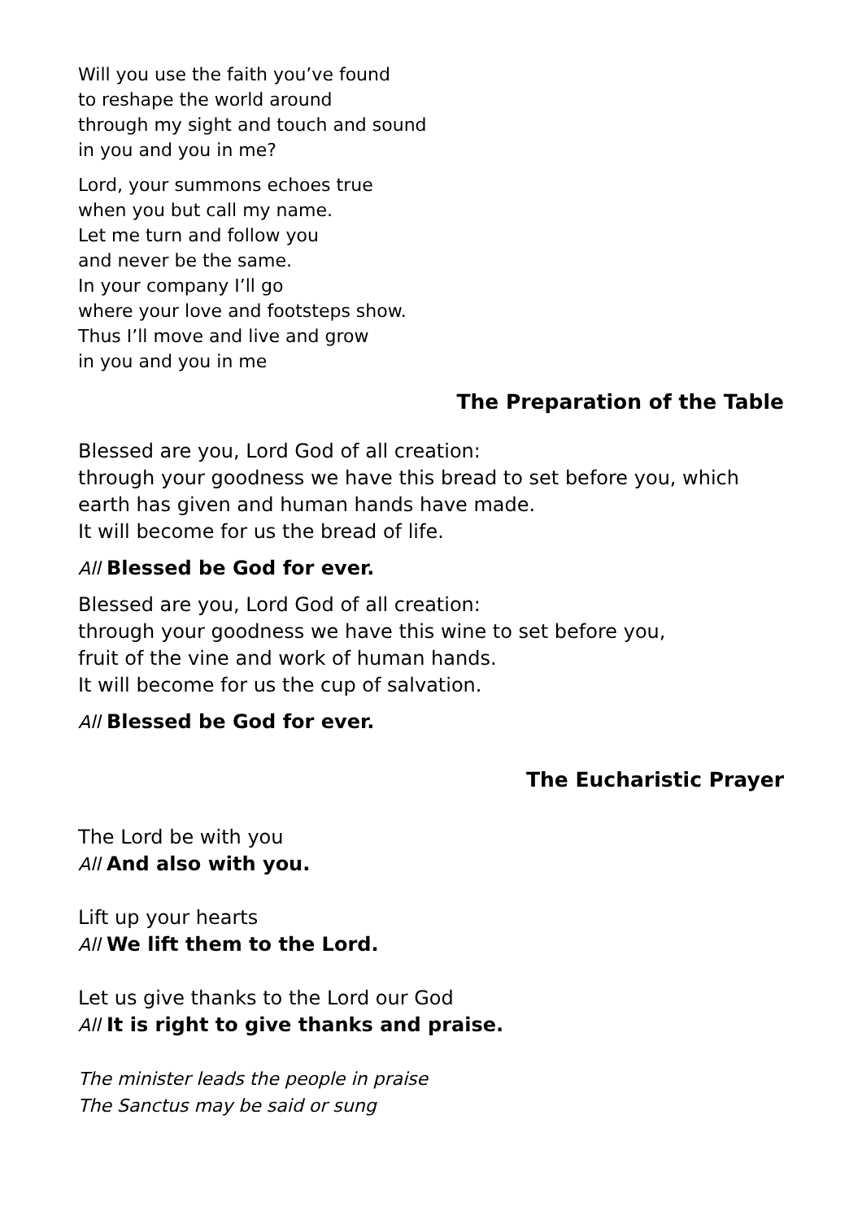Will you use the faith you’ve found
to reshape the world around
through my sight and touch and sound
in you and you in me?
Lord, your summons echoes true
when you but call my name.
Let me turn and follow you
and never be the same.
In your company I’ll go
where your love and footsteps show.
Thus I’ll move and live and grow
in you and you in me
The Preparation of the Table
Blessed are you, Lord God of all creation:
through your goodness we have this bread to set before you, which earth has given and human hands have made.
It will become for us the bread of life.
All Blessed be God for ever.
Blessed are you, Lord God of all creation:
through your goodness we have this wine to set before you,
fruit of the vine and work of human hands.
It will become for us the cup of salvation.
All Blessed be God for ever.
The Eucharistic Prayer
The Lord be with you
All And also with you.
Lift up your hearts
All We lift them to the Lord.
Let us give thanks to the Lord our God
All It is right to give thanks and praise.
The minister leads the people in praise
The Sanctus may be said or sung